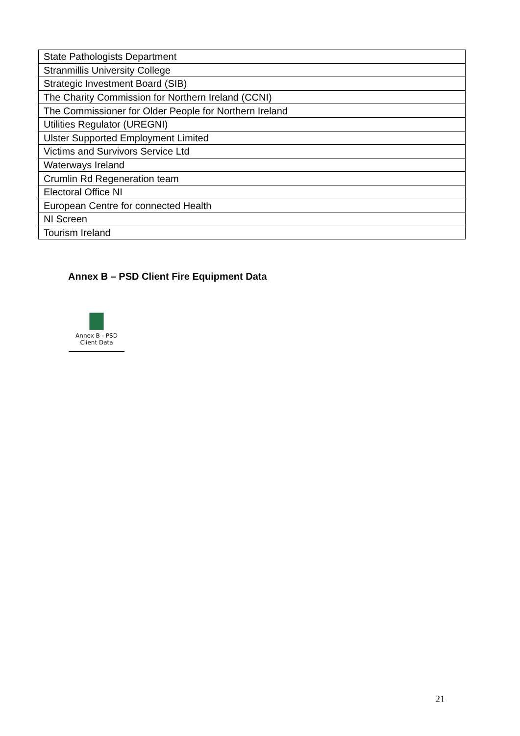| State Pathologists Department |
| Stranmillis University College |
| Strategic Investment Board (SIB) |
| The Charity Commission for Northern Ireland (CCNI) |
| The Commissioner for Older People for Northern Ireland |
| Utilities Regulator (UREGNI) |
| Ulster Supported Employment Limited |
| Victims and Survivors Service Ltd |
| Waterways Ireland |
| Crumlin Rd Regeneration team |
| Electoral Office NI |
| European Centre for connected Health |
| NI Screen |
| Tourism Ireland |
Annex B – PSD Client Fire Equipment Data
Annex B - PSD
Client Data
21